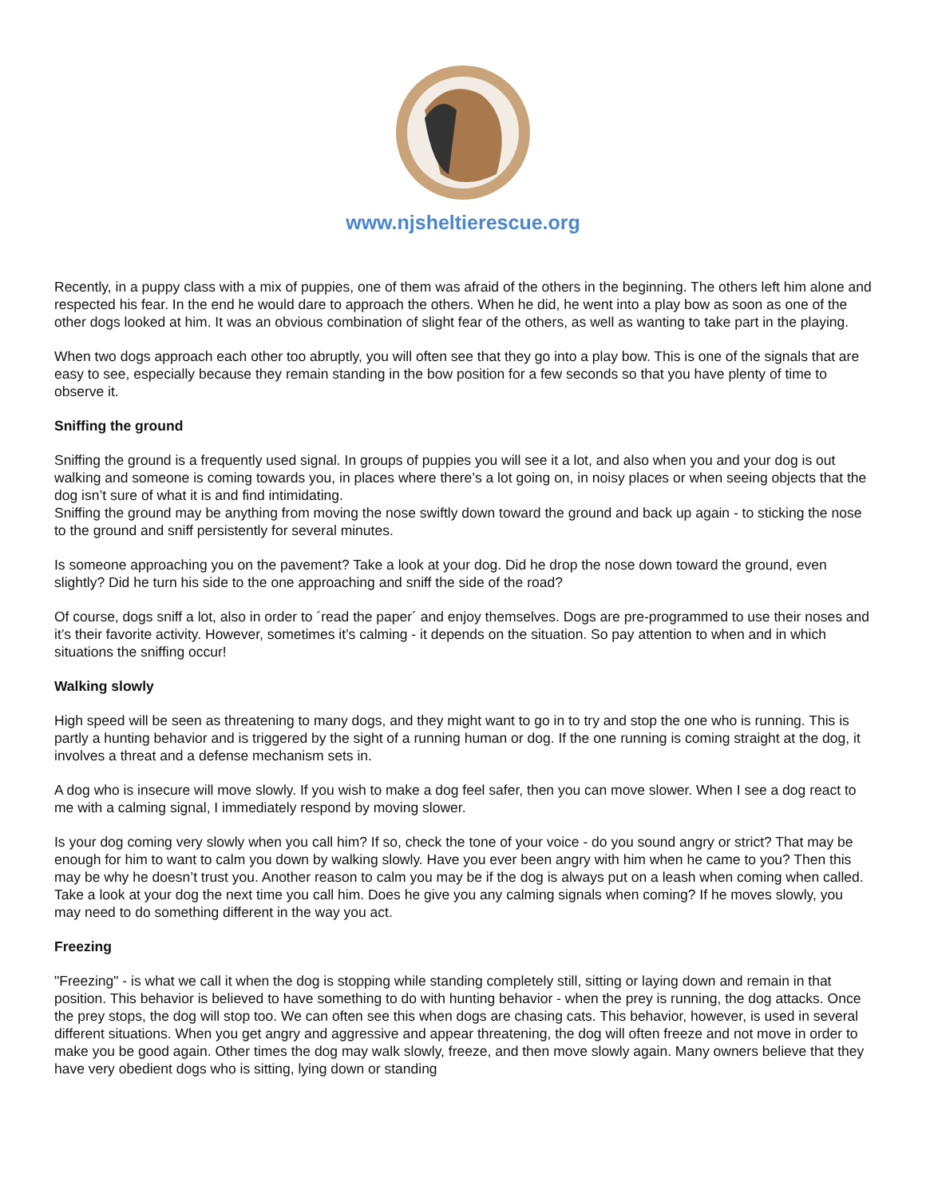www.njsheltierescue.org
Recently, in a puppy class with a mix of puppies, one of them was afraid of the others in the beginning. The others left him alone and respected his fear. In the end he would dare to approach the others. When he did, he went into a play bow as soon as one of the other dogs looked at him. It was an obvious combination of slight fear of the others, as well as wanting to take part in the playing.
When two dogs approach each other too abruptly, you will often see that they go into a play bow. This is one of the signals that are easy to see, especially because they remain standing in the bow position for a few seconds so that you have plenty of time to observe it.
Sniffing the ground
Sniffing the ground is a frequently used signal. In groups of puppies you will see it a lot, and also when you and your dog is out walking and someone is coming towards you, in places where there’s a lot going on, in noisy places or when seeing objects that the dog isn’t sure of what it is and find intimidating.
Sniffing the ground may be anything from moving the nose swiftly down toward the ground and back up again - to sticking the nose to the ground and sniff persistently for several minutes.
Is someone approaching you on the pavement? Take a look at your dog. Did he drop the nose down toward the ground, even slightly? Did he turn his side to the one approaching and sniff the side of the road?
Of course, dogs sniff a lot, also in order to ´read the paper´ and enjoy themselves. Dogs are pre-programmed to use their noses and it’s their favorite activity. However, sometimes it’s calming - it depends on the situation. So pay attention to when and in which situations the sniffing occur!
Walking slowly
High speed will be seen as threatening to many dogs, and they might want to go in to try and stop the one who is running. This is partly a hunting behavior and is triggered by the sight of a running human or dog. If the one running is coming straight at the dog, it involves a threat and a defense mechanism sets in.
A dog who is insecure will move slowly. If you wish to make a dog feel safer, then you can move slower. When I see a dog react to me with a calming signal, I immediately respond by moving slower.
Is your dog coming very slowly when you call him? If so, check the tone of your voice - do you sound angry or strict? That may be enough for him to want to calm you down by walking slowly. Have you ever been angry with him when he came to you? Then this may be why he doesn’t trust you. Another reason to calm you may be if the dog is always put on a leash when coming when called. Take a look at your dog the next time you call him. Does he give you any calming signals when coming? If he moves slowly, you may need to do something different in the way you act.
Freezing
"Freezing" - is what we call it when the dog is stopping while standing completely still, sitting or laying down and remain in that position. This behavior is believed to have something to do with hunting behavior - when the prey is running, the dog attacks. Once the prey stops, the dog will stop too. We can often see this when dogs are chasing cats. This behavior, however, is used in several different situations. When you get angry and aggressive and appear threatening, the dog will often freeze and not move in order to make you be good again. Other times the dog may walk slowly, freeze, and then move slowly again. Many owners believe that they have very obedient dogs who is sitting, lying down or standing